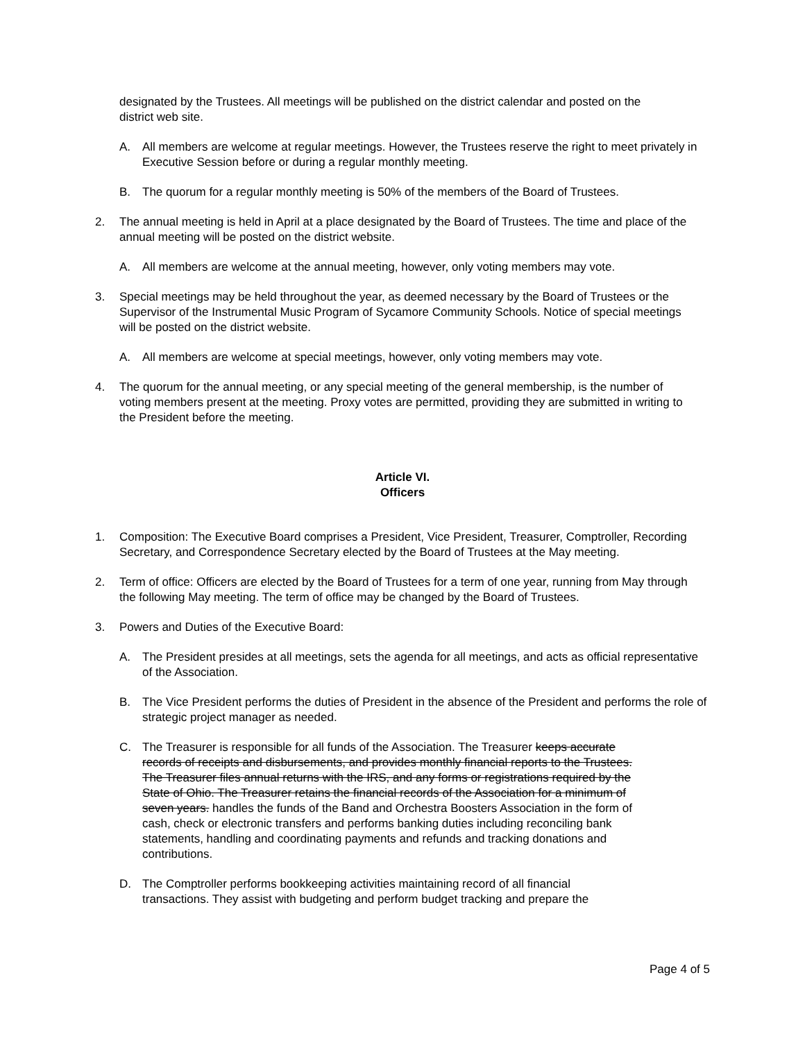designated by the Trustees. All meetings will be published on the district calendar and posted on the district web site.
A. All members are welcome at regular meetings. However, the Trustees reserve the right to meet privately in Executive Session before or during a regular monthly meeting.
B. The quorum for a regular monthly meeting is 50% of the members of the Board of Trustees.
2. The annual meeting is held in April at a place designated by the Board of Trustees. The time and place of the annual meeting will be posted on the district website.
A. All members are welcome at the annual meeting, however, only voting members may vote.
3. Special meetings may be held throughout the year, as deemed necessary by the Board of Trustees or the Supervisor of the Instrumental Music Program of Sycamore Community Schools. Notice of special meetings will be posted on the district website.
A. All members are welcome at special meetings, however, only voting members may vote.
4. The quorum for the annual meeting, or any special meeting of the general membership, is the number of voting members present at the meeting. Proxy votes are permitted, providing they are submitted in writing to the President before the meeting.
Article VI.
Officers
1. Composition: The Executive Board comprises a President, Vice President, Treasurer, Comptroller, Recording Secretary, and Correspondence Secretary elected by the Board of Trustees at the May meeting.
2. Term of office: Officers are elected by the Board of Trustees for a term of one year, running from May through the following May meeting. The term of office may be changed by the Board of Trustees.
3. Powers and Duties of the Executive Board:
A. The President presides at all meetings, sets the agenda for all meetings, and acts as official representative of the Association.
B. The Vice President performs the duties of President in the absence of the President and performs the role of strategic project manager as needed.
C. The Treasurer is responsible for all funds of the Association. The Treasurer keeps accurate records of receipts and disbursements, and provides monthly financial reports to the Trustees. The Treasurer files annual returns with the IRS, and any forms or registrations required by the State of Ohio. The Treasurer retains the financial records of the Association for a minimum of seven years. handles the funds of the Band and Orchestra Boosters Association in the form of cash, check or electronic transfers and performs banking duties including reconciling bank statements, handling and coordinating payments and refunds and tracking donations and contributions.
D. The Comptroller performs bookkeeping activities maintaining record of all financial transactions. They assist with budgeting and perform budget tracking and prepare the
Page 4 of 5